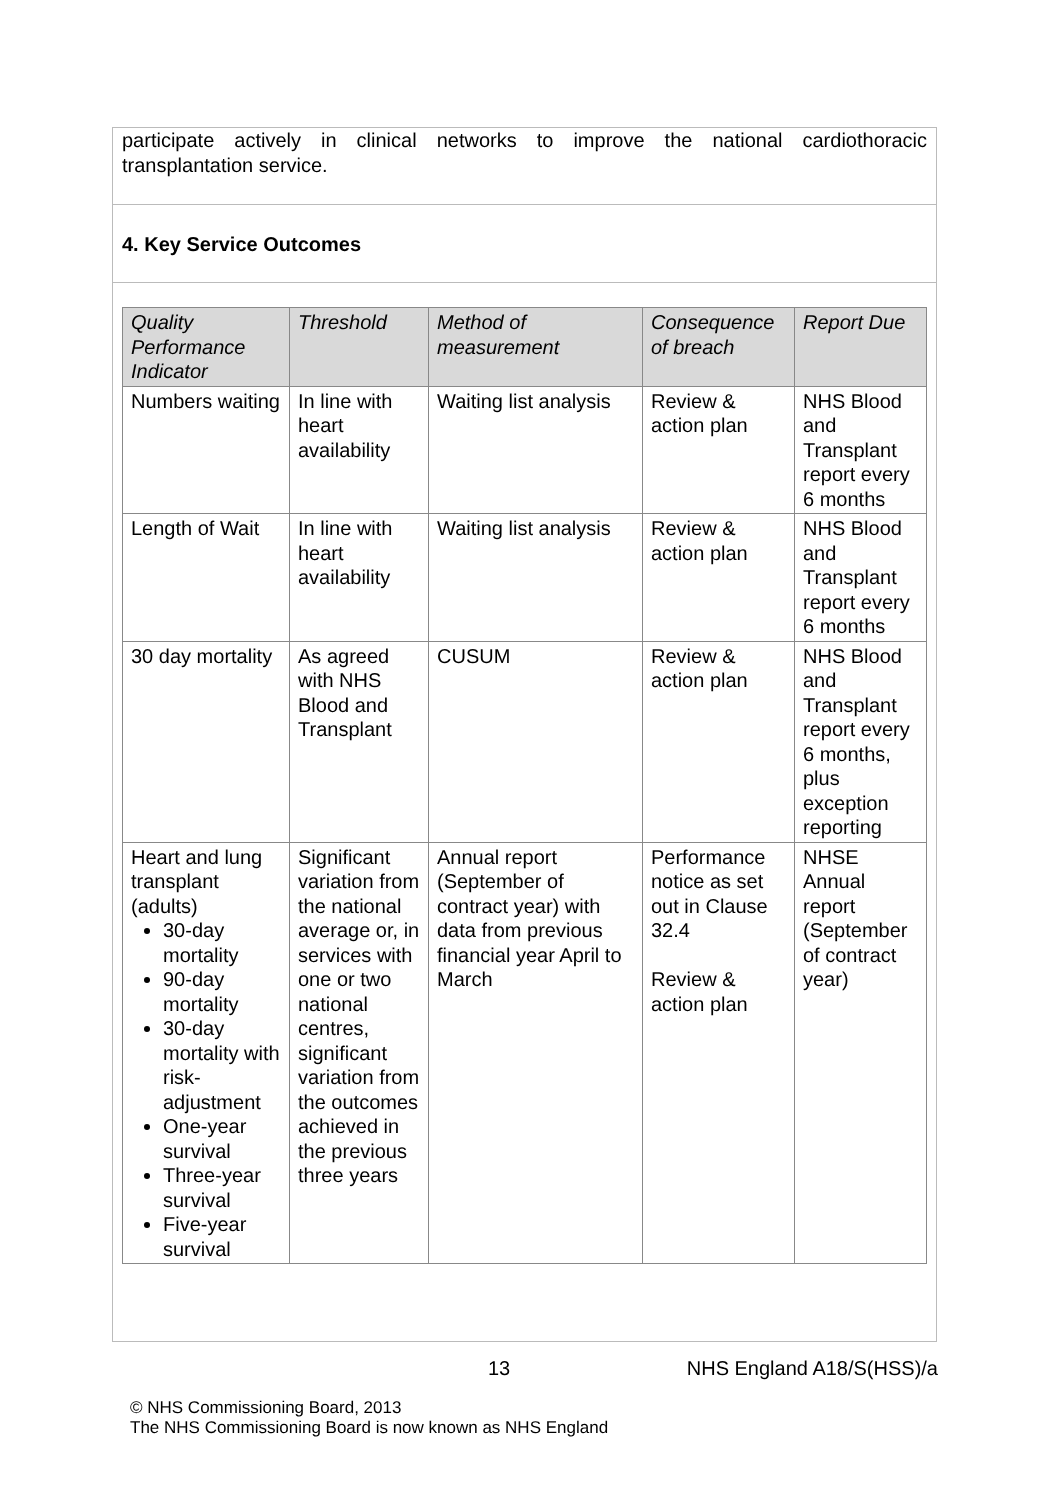participate actively in clinical networks to improve the national cardiothoracic transplantation service.
4. Key Service Outcomes
| Quality Performance Indicator | Threshold | Method of measurement | Consequence of breach | Report Due |
| --- | --- | --- | --- | --- |
| Numbers waiting | In line with heart availability | Waiting list analysis | Review & action plan | NHS Blood and Transplant report every 6 months |
| Length of Wait | In line with heart availability | Waiting list analysis | Review & action plan | NHS Blood and Transplant report every 6 months |
| 30 day mortality | As agreed with NHS Blood and Transplant | CUSUM | Review & action plan | NHS Blood and Transplant report every 6 months, plus exception reporting |
| Heart and lung transplant (adults) 30-day mortality 90-day mortality 30-day mortality with risk-adjustment One-year survival Three-year survival Five-year survival | Significant variation from the national average or, in services with one or two national centres, significant variation from the outcomes achieved in the previous three years | Annual report (September of contract year) with data from previous financial year April to March | Performance notice as set out in Clause 32.4 Review & action plan | NHSE Annual report (September of contract year) |
13 NHS England A18/S(HSS)/a
© NHS Commissioning Board, 2013
The NHS Commissioning Board is now known as NHS England